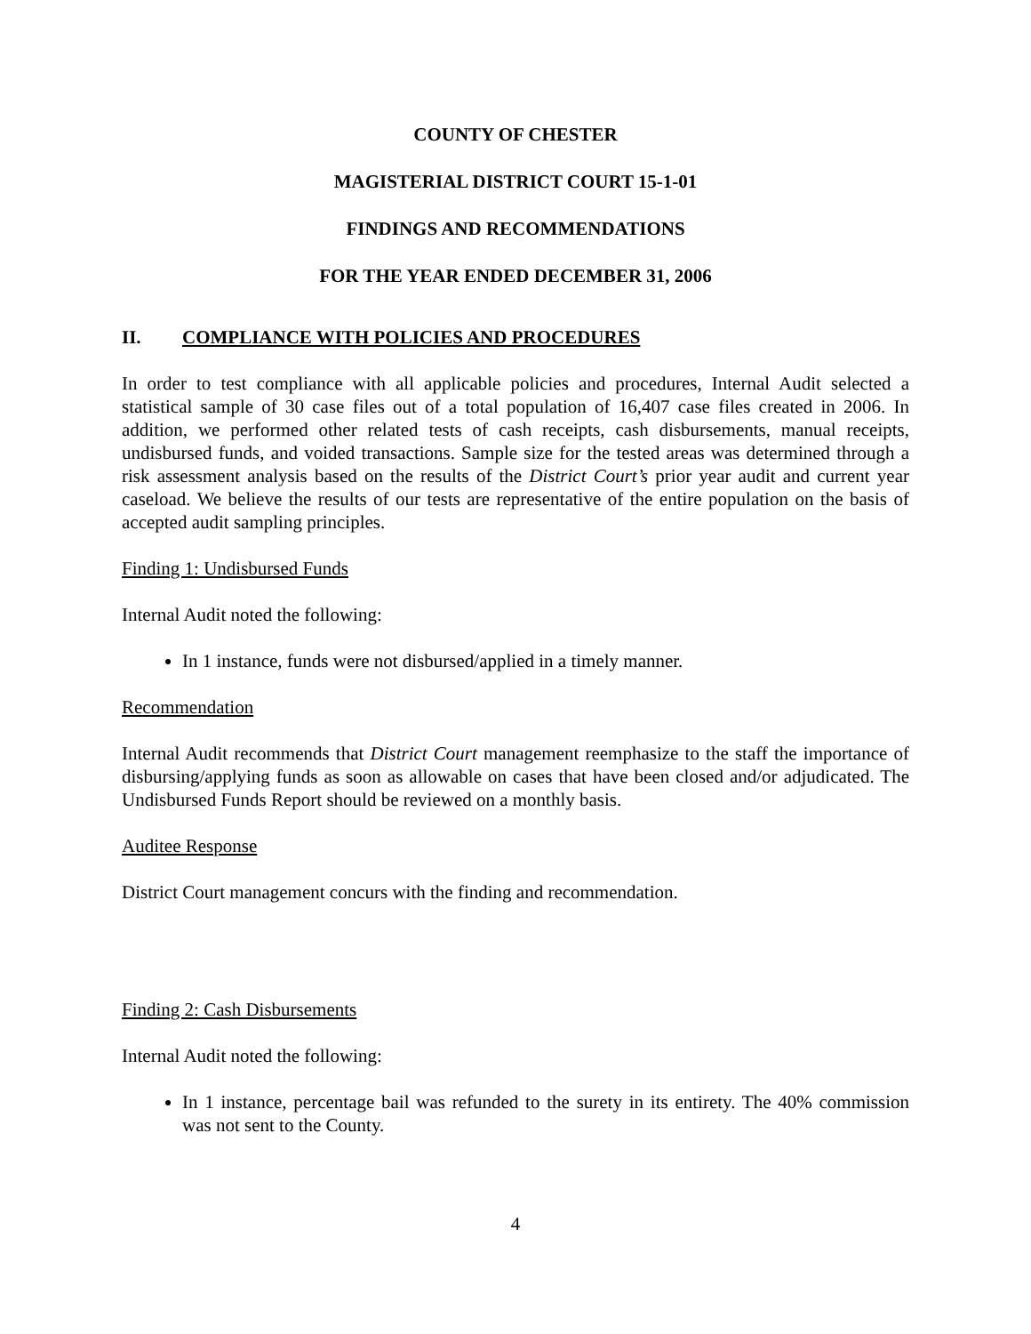COUNTY OF CHESTER
MAGISTERIAL DISTRICT COURT 15-1-01
FINDINGS AND RECOMMENDATIONS
FOR THE YEAR ENDED DECEMBER 31, 2006
II. COMPLIANCE WITH POLICIES AND PROCEDURES
In order to test compliance with all applicable policies and procedures, Internal Audit selected a statistical sample of 30 case files out of a total population of 16,407 case files created in 2006. In addition, we performed other related tests of cash receipts, cash disbursements, manual receipts, undisbursed funds, and voided transactions. Sample size for the tested areas was determined through a risk assessment analysis based on the results of the District Court’s prior year audit and current year caseload. We believe the results of our tests are representative of the entire population on the basis of accepted audit sampling principles.
Finding 1: Undisbursed Funds
Internal Audit noted the following:
In 1 instance, funds were not disbursed/applied in a timely manner.
Recommendation
Internal Audit recommends that District Court management reemphasize to the staff the importance of disbursing/applying funds as soon as allowable on cases that have been closed and/or adjudicated. The Undisbursed Funds Report should be reviewed on a monthly basis.
Auditee Response
District Court management concurs with the finding and recommendation.
Finding 2: Cash Disbursements
Internal Audit noted the following:
In 1 instance, percentage bail was refunded to the surety in its entirety. The 40% commission was not sent to the County.
4